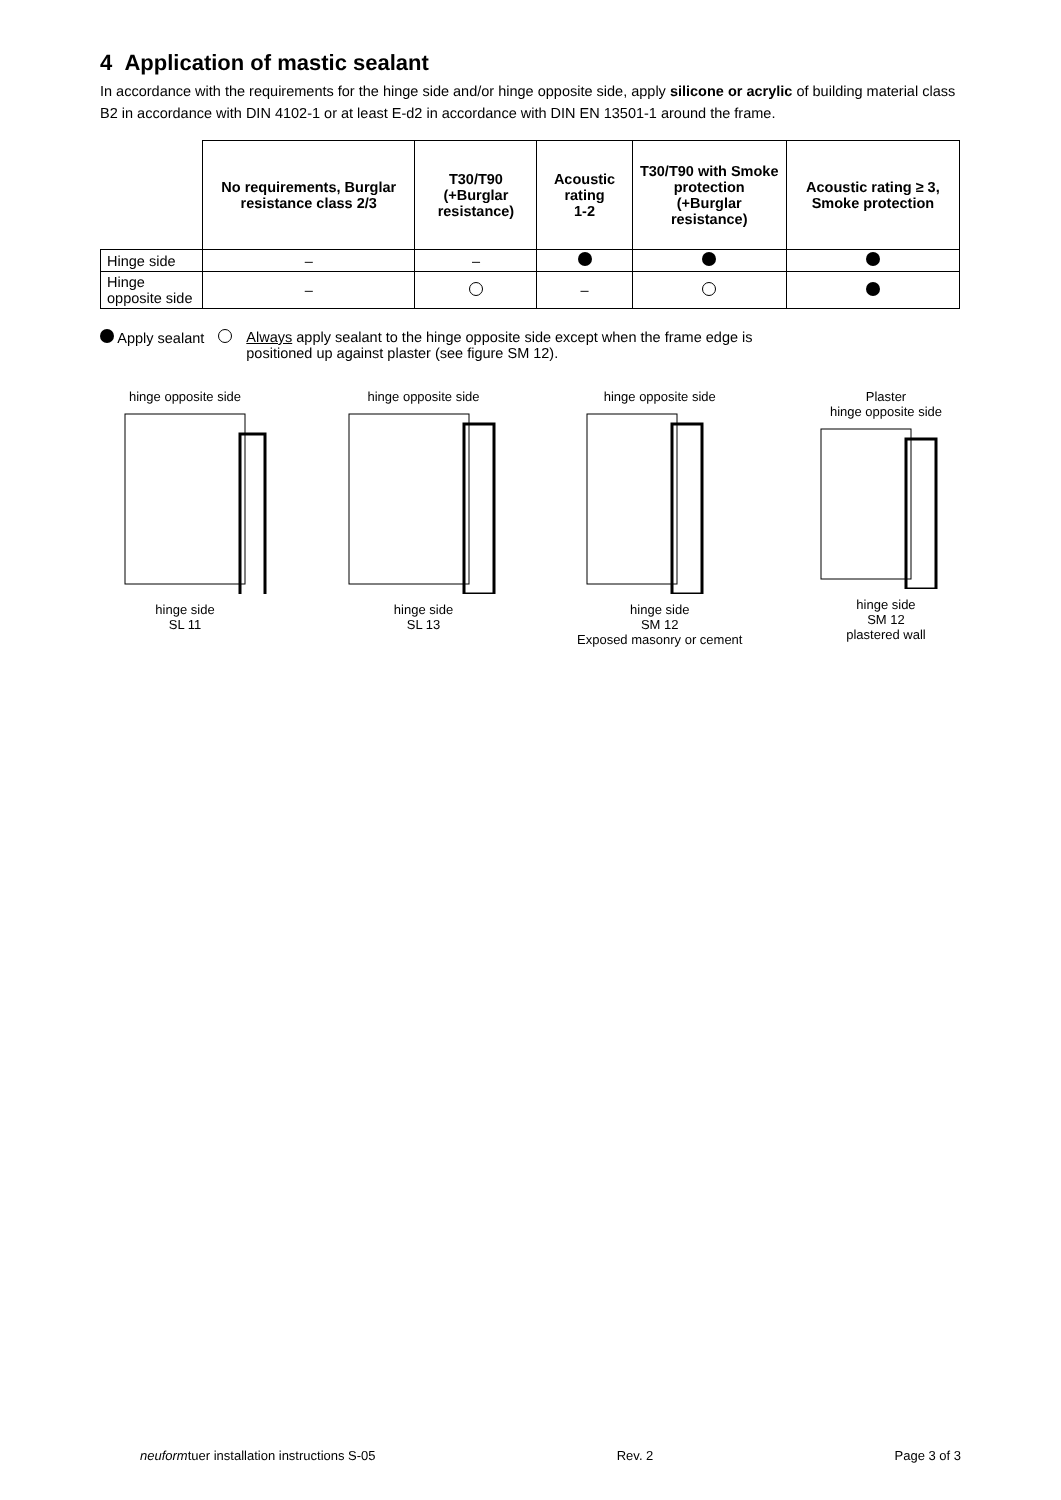4 Application of mastic sealant
In accordance with the requirements for the hinge side and/or hinge opposite side, apply silicone or acrylic of building material class B2 in accordance with DIN 4102-1 or at least E-d2 in accordance with DIN EN 13501-1 around the frame.
| | No requirements, Burglar resistance class 2/3 | T30/T90 (+Burglar resistance) | Acoustic rating 1-2 | T30/T90 with Smoke protection (+Burglar resistance) | Acoustic rating ≥ 3, Smoke protection |
| --- | --- | --- | --- | --- | --- |
| Hinge side | – | – | | | |
| Hinge opposite side | – | | – | | |
Apply sealant Always apply sealant to the hinge opposite side except when the frame edge is
positioned up against plaster (see figure SM 12).
hinge opposite side
hinge side
SL 11
hinge opposite side
hinge side
SL 13
hinge opposite side
hinge side
SM 12
Exposed masonry or cement
Plaster
hinge opposite side
hinge side
SM 12
plastered wall
neuformtuer installation instructions S-05 Rev. 2 Page 3 of 3